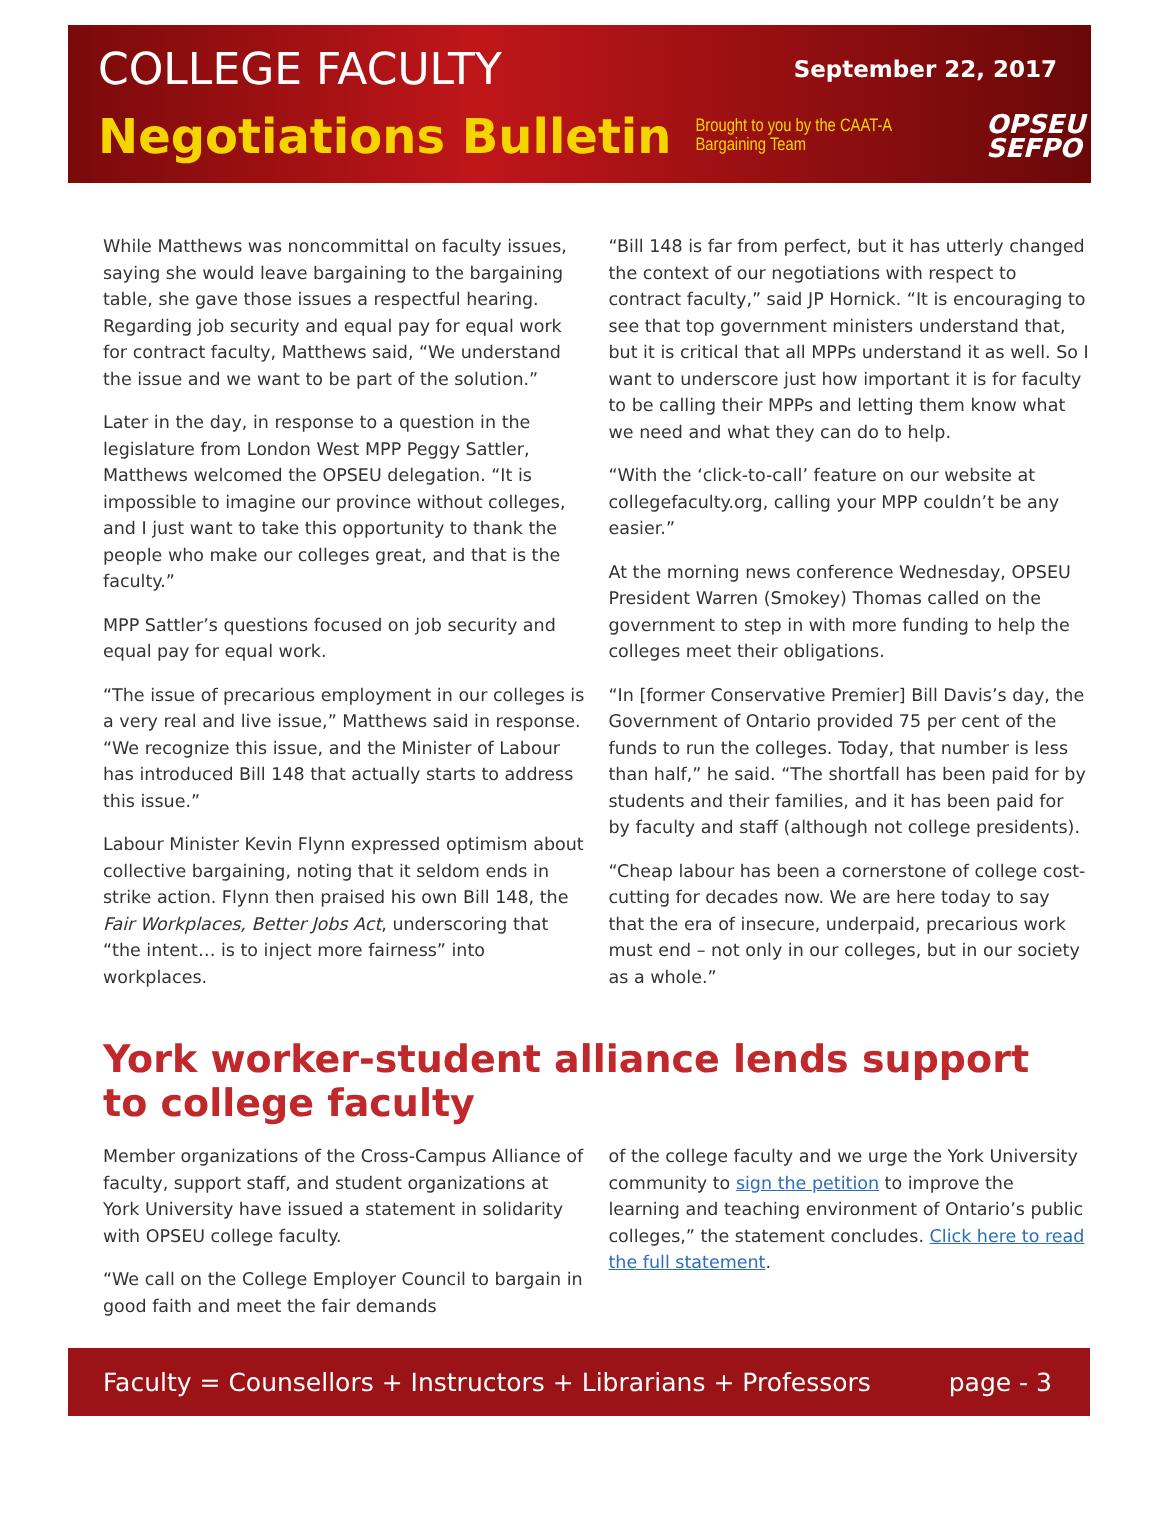COLLEGE FACULTY
September 22, 2017
Negotiations Bulletin
Brought to you by the CAAT-A Bargaining Team
OPSEU
SEFPO
While Matthews was noncommittal on faculty issues, saying she would leave bargaining to the bargaining table, she gave those issues a respectful hearing. Regarding job security and equal pay for equal work for contract faculty, Matthews said, “We understand the issue and we want to be part of the solution.”
Later in the day, in response to a question in the legislature from London West MPP Peggy Sattler, Matthews welcomed the OPSEU delegation. “It is impossible to imagine our province without colleges, and I just want to take this opportunity to thank the people who make our colleges great, and that is the faculty.”
MPP Sattler’s questions focused on job security and equal pay for equal work.
“The issue of precarious employment in our colleges is a very real and live issue,” Matthews said in response. “We recognize this issue, and the Minister of Labour has introduced Bill 148 that actually starts to address this issue.”
Labour Minister Kevin Flynn expressed optimism about collective bargaining, noting that it seldom ends in strike action. Flynn then praised his own Bill 148, the Fair Workplaces, Better Jobs Act, underscoring that “the intent… is to inject more fairness” into workplaces.
“Bill 148 is far from perfect, but it has utterly changed the context of our negotiations with respect to contract faculty,” said JP Hornick. “It is encouraging to see that top government ministers understand that, but it is critical that all MPPs understand it as well. So I want to underscore just how important it is for faculty to be calling their MPPs and letting them know what we need and what they can do to help.
“With the ‘click-to-call’ feature on our website at collegefaculty.org, calling your MPP couldn’t be any easier.”
At the morning news conference Wednesday, OPSEU President Warren (Smokey) Thomas called on the government to step in with more funding to help the colleges meet their obligations.
“In [former Conservative Premier] Bill Davis’s day, the Government of Ontario provided 75 per cent of the funds to run the colleges. Today, that number is less than half,” he said. “The shortfall has been paid for by students and their families, and it has been paid for by faculty and staff (although not college presidents).
“Cheap labour has been a cornerstone of college cost-cutting for decades now. We are here today to say that the era of insecure, underpaid, precarious work must end – not only in our colleges, but in our society as a whole.”
York worker-student alliance lends support to college faculty
Member organizations of the Cross-Campus Alliance of faculty, support staff, and student organizations at York University have issued a statement in solidarity with OPSEU college faculty.
“We call on the College Employer Council to bargain in good faith and meet the fair demands
of the college faculty and we urge the York University community to sign the petition to improve the learning and teaching environment of Ontario’s public colleges,” the statement concludes. Click here to read the full statement.
Faculty = Counsellors + Instructors + Librarians + Professors page - 3